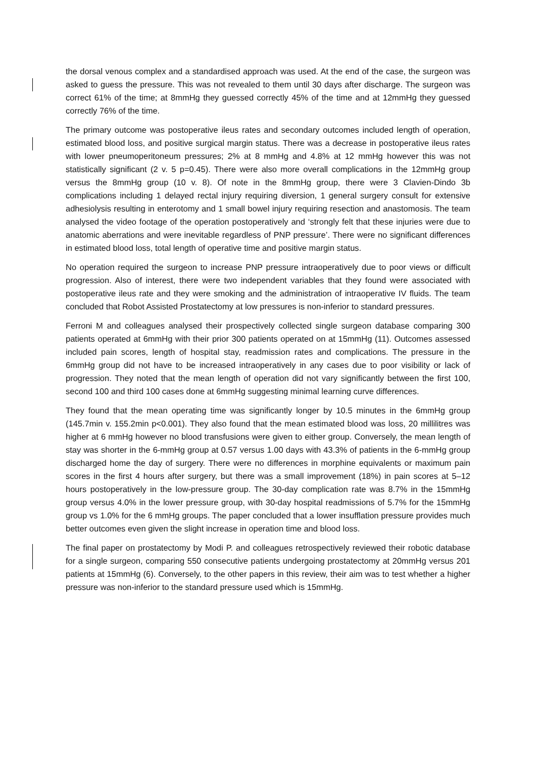the dorsal venous complex and a standardised approach was used. At the end of the case, the surgeon was asked to guess the pressure. This was not revealed to them until 30 days after discharge. The surgeon was correct 61% of the time; at 8mmHg they guessed correctly 45% of the time and at 12mmHg they guessed correctly 76% of the time.
The primary outcome was postoperative ileus rates and secondary outcomes included length of operation, estimated blood loss, and positive surgical margin status. There was a decrease in postoperative ileus rates with lower pneumoperitoneum pressures; 2% at 8 mmHg and 4.8% at 12 mmHg however this was not statistically significant (2 v. 5 p=0.45). There were also more overall complications in the 12mmHg group versus the 8mmHg group (10 v. 8). Of note in the 8mmHg group, there were 3 Clavien-Dindo 3b complications including 1 delayed rectal injury requiring diversion, 1 general surgery consult for extensive adhesiolysis resulting in enterotomy and 1 small bowel injury requiring resection and anastomosis. The team analysed the video footage of the operation postoperatively and ‘strongly felt that these injuries were due to anatomic aberrations and were inevitable regardless of PNP pressure’. There were no significant differences in estimated blood loss, total length of operative time and positive margin status.
No operation required the surgeon to increase PNP pressure intraoperatively due to poor views or difficult progression. Also of interest, there were two independent variables that they found were associated with postoperative ileus rate and they were smoking and the administration of intraoperative IV fluids. The team concluded that Robot Assisted Prostatectomy at low pressures is non-inferior to standard pressures.
Ferroni M and colleagues analysed their prospectively collected single surgeon database comparing 300 patients operated at 6mmHg with their prior 300 patients operated on at 15mmHg (11). Outcomes assessed included pain scores, length of hospital stay, readmission rates and complications. The pressure in the 6mmHg group did not have to be increased intraoperatively in any cases due to poor visibility or lack of progression. They noted that the mean length of operation did not vary significantly between the first 100, second 100 and third 100 cases done at 6mmHg suggesting minimal learning curve differences.
They found that the mean operating time was significantly longer by 10.5 minutes in the 6mmHg group (145.7min v. 155.2min p<0.001). They also found that the mean estimated blood was loss, 20 millilitres was higher at 6 mmHg however no blood transfusions were given to either group. Conversely, the mean length of stay was shorter in the 6-mmHg group at 0.57 versus 1.00 days with 43.3% of patients in the 6-mmHg group discharged home the day of surgery. There were no differences in morphine equivalents or maximum pain scores in the first 4 hours after surgery, but there was a small improvement (18%) in pain scores at 5–12 hours postoperatively in the low-pressure group. The 30-day complication rate was 8.7% in the 15mmHg group versus 4.0% in the lower pressure group, with 30-day hospital readmissions of 5.7% for the 15mmHg group vs 1.0% for the 6 mmHg groups. The paper concluded that a lower insufflation pressure provides much better outcomes even given the slight increase in operation time and blood loss.
The final paper on prostatectomy by Modi P. and colleagues retrospectively reviewed their robotic database for a single surgeon, comparing 550 consecutive patients undergoing prostatectomy at 20mmHg versus 201 patients at 15mmHg (6). Conversely, to the other papers in this review, their aim was to test whether a higher pressure was non-inferior to the standard pressure used which is 15mmHg.